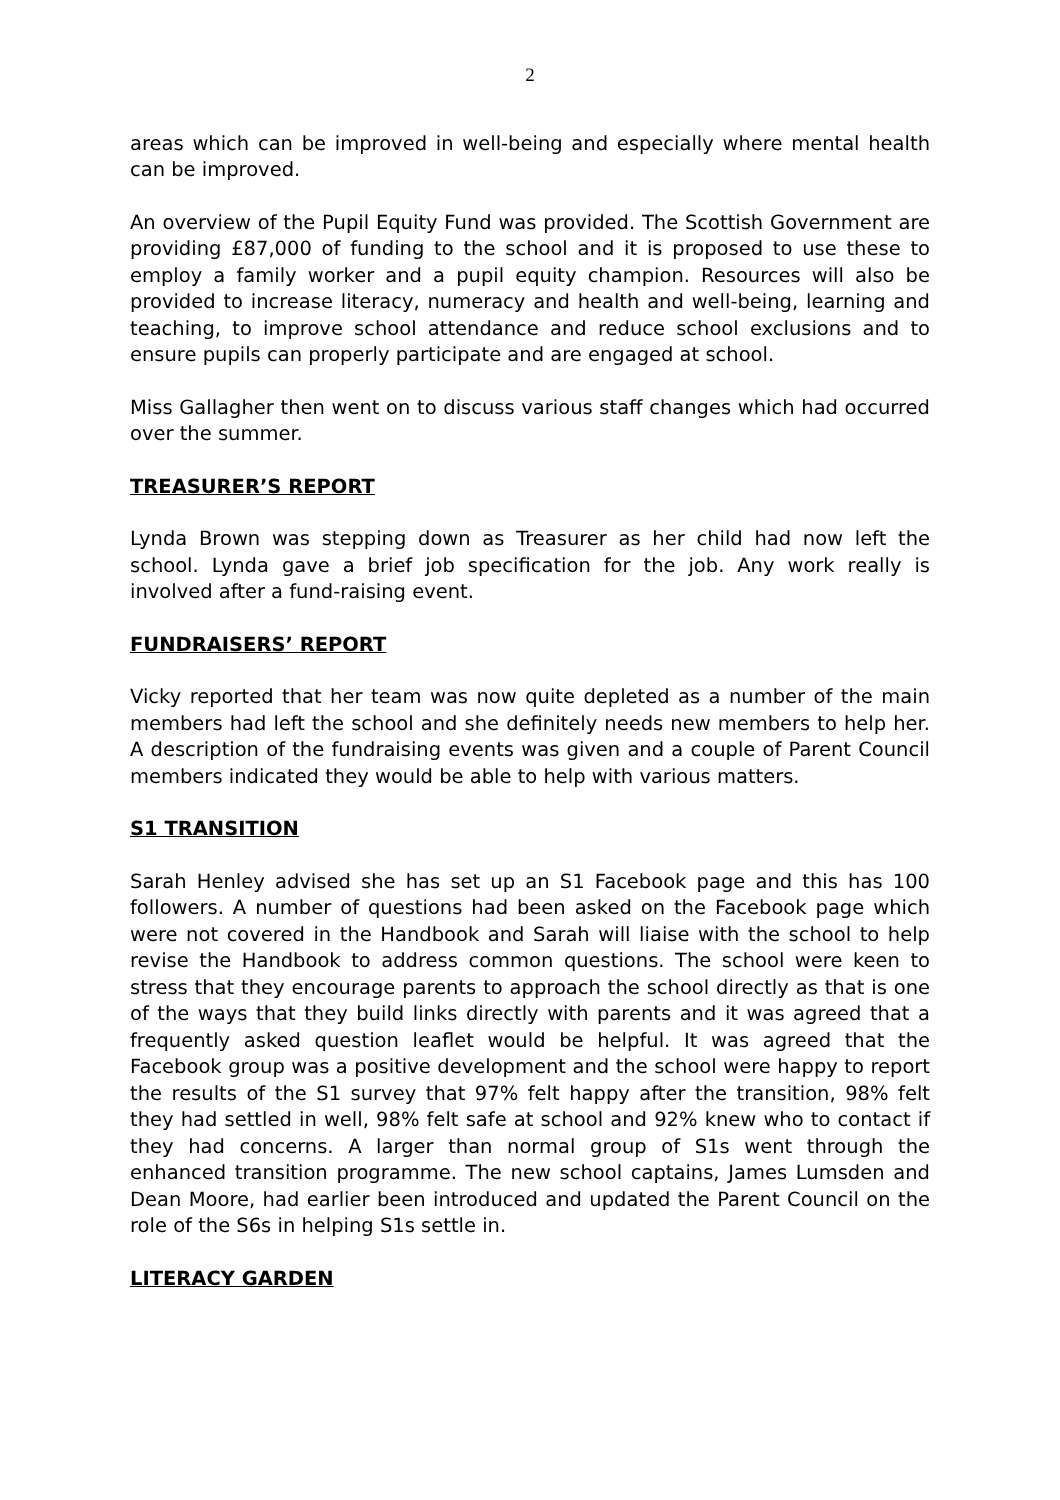2
areas which can be improved in well-being and especially where mental health can be improved.
An overview of the Pupil Equity Fund was provided. The Scottish Government are providing £87,000 of funding to the school and it is proposed to use these to employ a family worker and a pupil equity champion. Resources will also be provided to increase literacy, numeracy and health and well-being, learning and teaching, to improve school attendance and reduce school exclusions and to ensure pupils can properly participate and are engaged at school.
Miss Gallagher then went on to discuss various staff changes which had occurred over the summer.
TREASURER’S REPORT
Lynda Brown was stepping down as Treasurer as her child had now left the school. Lynda gave a brief job specification for the job. Any work really is involved after a fund-raising event.
FUNDRAISERS’ REPORT
Vicky reported that her team was now quite depleted as a number of the main members had left the school and she definitely needs new members to help her. A description of the fundraising events was given and a couple of Parent Council members indicated they would be able to help with various matters.
S1 TRANSITION
Sarah Henley advised she has set up an S1 Facebook page and this has 100 followers. A number of questions had been asked on the Facebook page which were not covered in the Handbook and Sarah will liaise with the school to help revise the Handbook to address common questions. The school were keen to stress that they encourage parents to approach the school directly as that is one of the ways that they build links directly with parents and it was agreed that a frequently asked question leaflet would be helpful. It was agreed that the Facebook group was a positive development and the school were happy to report the results of the S1 survey that 97% felt happy after the transition, 98% felt they had settled in well, 98% felt safe at school and 92% knew who to contact if they had concerns. A larger than normal group of S1s went through the enhanced transition programme. The new school captains, James Lumsden and Dean Moore, had earlier been introduced and updated the Parent Council on the role of the S6s in helping S1s settle in.
LITERACY GARDEN